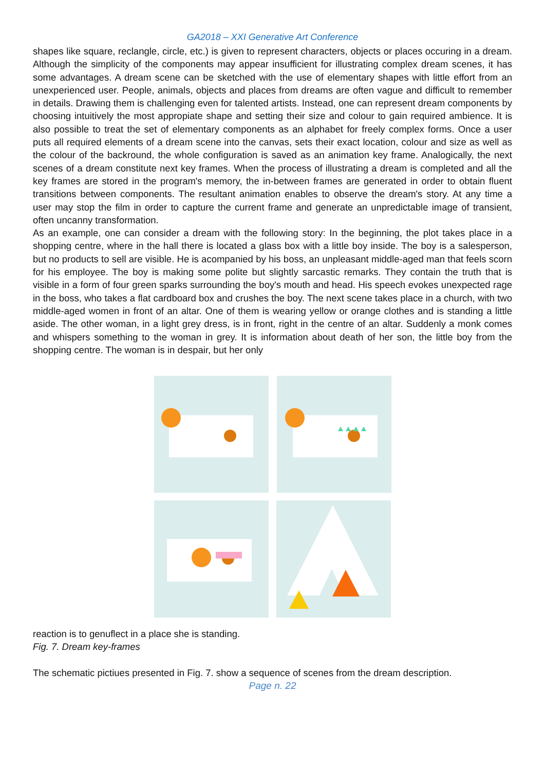GA2018 – XXI Generative Art Conference
shapes like square, reclangle, circle, etc.) is given to represent characters, objects or places occuring in a dream. Although the simplicity of the components may appear insufficient for illustrating complex dream scenes, it has some advantages. A dream scene can be sketched with the use of elementary shapes with little effort from an unexperienced user. People, animals, objects and places from dreams are often vague and difficult to remember in details. Drawing them is challenging even for talented artists. Instead, one can represent dream components by choosing intuitively the most appropiate shape and setting their size and colour to gain required ambience. It is also possible to treat the set of elementary components as an alphabet for freely complex forms. Once a user puts all required elements of a dream scene into the canvas, sets their exact location, colour and size as well as the colour of the backround, the whole configuration is saved as an animation key frame. Analogically, the next scenes of a dream constitute next key frames. When the process of illustrating a dream is completed and all the key frames are stored in the program's memory, the in-between frames are generated in order to obtain fluent transitions between components. The resultant animation enables to observe the dream's story. At any time a user may stop the film in order to capture the current frame and generate an unpredictable image of transient, often uncanny transformation.
As an example, one can consider a dream with the following story: In the beginning, the plot takes place in a shopping centre, where in the hall there is located a glass box with a little boy inside. The boy is a salesperson, but no products to sell are visible. He is acompanied by his boss, an unpleasant middle-aged man that feels scorn for his employee. The boy is making some polite but slightly sarcastic remarks. They contain the truth that is visible in a form of four green sparks surrounding the boy's mouth and head. His speech evokes unexpected rage in the boss, who takes a flat cardboard box and crushes the boy. The next scene takes place in a church, with two middle-aged women in front of an altar. One of them is wearing yellow or orange clothes and is standing a little aside. The other woman, in a light grey dress, is in front, right in the centre of an altar. Suddenly a monk comes and whispers something to the woman in grey. It is information about death of her son, the little boy from the shopping centre. The woman is in despair, but her only
reaction is to genuflect in a place she is standing.
Fig. 7. Dream key-frames
The schematic pictiues presented in Fig. 7. show a sequence of scenes from the dream description.
Page n. 22